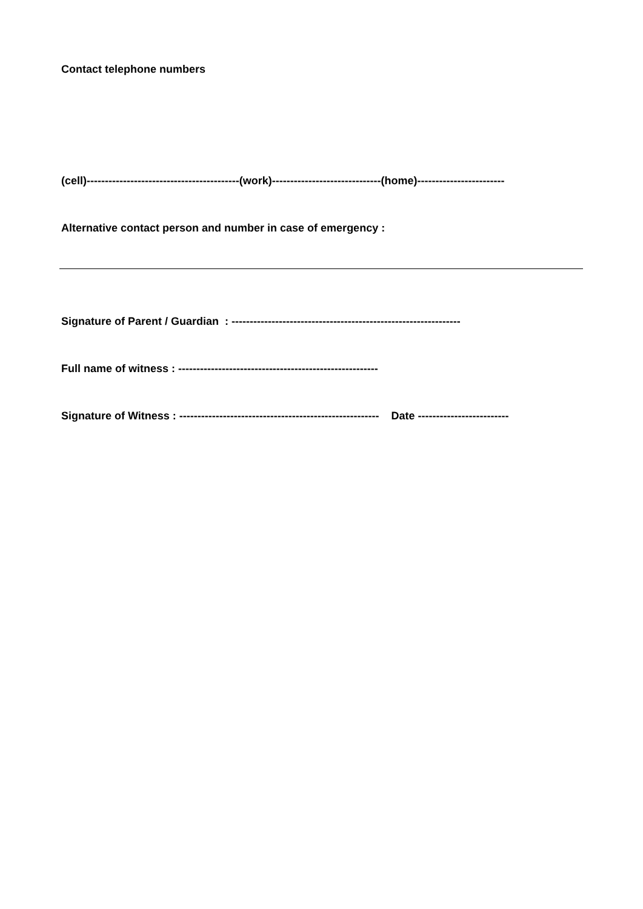Contact telephone numbers
(cell)------------------------------------------(work)------------------------------(home)------------------------
Alternative contact person and number in case of emergency :
Signature of Parent / Guardian : ---------------------------------------------------------------
Full name of witness : -------------------------------------------------------
Signature of Witness : ------------------------------------------------------- Date -------------------------